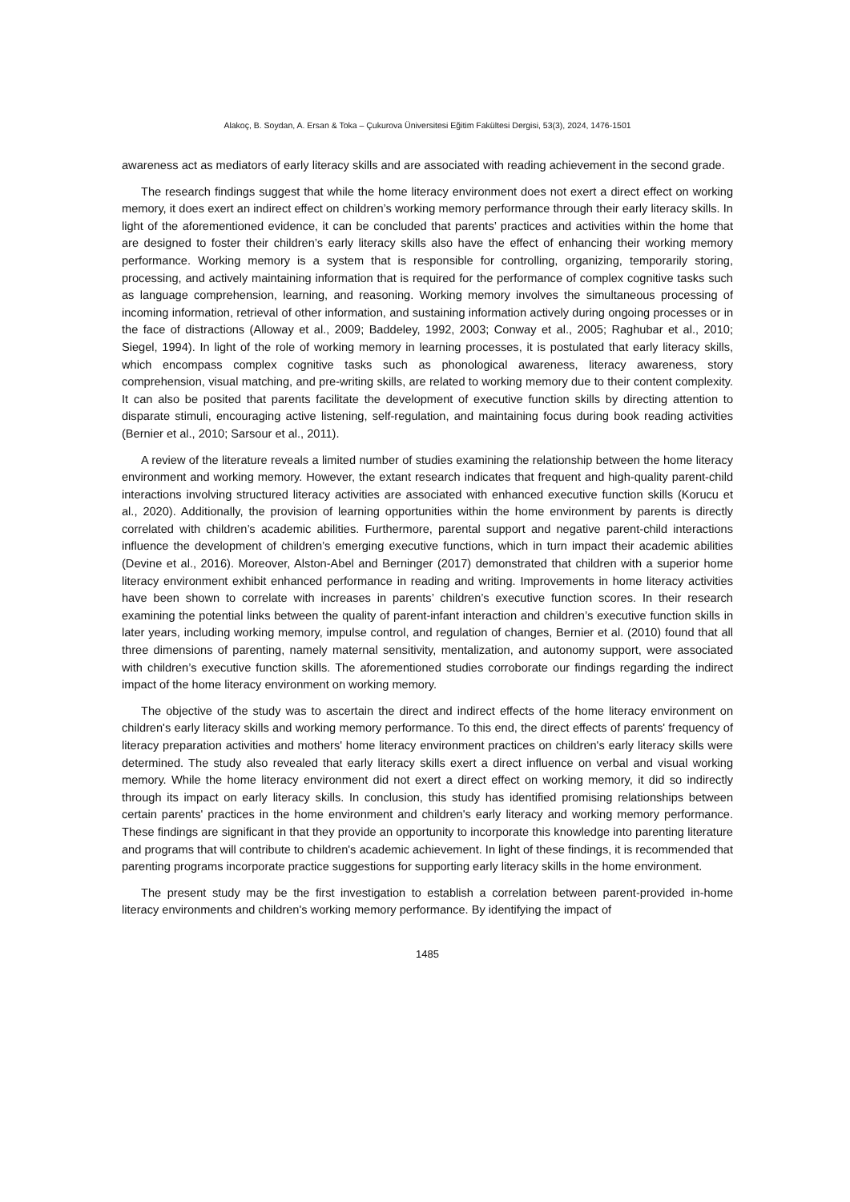Alakoç, B. Soydan, A. Ersan & Toka – Çukurova Üniversitesi Eğitim Fakültesi Dergisi, 53(3), 2024, 1476-1501
awareness act as mediators of early literacy skills and are associated with reading achievement in the second grade.
The research findings suggest that while the home literacy environment does not exert a direct effect on working memory, it does exert an indirect effect on children’s working memory performance through their early literacy skills. In light of the aforementioned evidence, it can be concluded that parents’ practices and activities within the home that are designed to foster their children’s early literacy skills also have the effect of enhancing their working memory performance. Working memory is a system that is responsible for controlling, organizing, temporarily storing, processing, and actively maintaining information that is required for the performance of complex cognitive tasks such as language comprehension, learning, and reasoning. Working memory involves the simultaneous processing of incoming information, retrieval of other information, and sustaining information actively during ongoing processes or in the face of distractions (Alloway et al., 2009; Baddeley, 1992, 2003; Conway et al., 2005; Raghubar et al., 2010; Siegel, 1994). In light of the role of working memory in learning processes, it is postulated that early literacy skills, which encompass complex cognitive tasks such as phonological awareness, literacy awareness, story comprehension, visual matching, and pre-writing skills, are related to working memory due to their content complexity. It can also be posited that parents facilitate the development of executive function skills by directing attention to disparate stimuli, encouraging active listening, self-regulation, and maintaining focus during book reading activities (Bernier et al., 2010; Sarsour et al., 2011).
A review of the literature reveals a limited number of studies examining the relationship between the home literacy environment and working memory. However, the extant research indicates that frequent and high-quality parent-child interactions involving structured literacy activities are associated with enhanced executive function skills (Korucu et al., 2020). Additionally, the provision of learning opportunities within the home environment by parents is directly correlated with children’s academic abilities. Furthermore, parental support and negative parent-child interactions influence the development of children’s emerging executive functions, which in turn impact their academic abilities (Devine et al., 2016). Moreover, Alston-Abel and Berninger (2017) demonstrated that children with a superior home literacy environment exhibit enhanced performance in reading and writing. Improvements in home literacy activities have been shown to correlate with increases in parents’ children’s executive function scores. In their research examining the potential links between the quality of parent-infant interaction and children’s executive function skills in later years, including working memory, impulse control, and regulation of changes, Bernier et al. (2010) found that all three dimensions of parenting, namely maternal sensitivity, mentalization, and autonomy support, were associated with children’s executive function skills. The aforementioned studies corroborate our findings regarding the indirect impact of the home literacy environment on working memory.
The objective of the study was to ascertain the direct and indirect effects of the home literacy environment on children's early literacy skills and working memory performance. To this end, the direct effects of parents' frequency of literacy preparation activities and mothers' home literacy environment practices on children's early literacy skills were determined. The study also revealed that early literacy skills exert a direct influence on verbal and visual working memory. While the home literacy environment did not exert a direct effect on working memory, it did so indirectly through its impact on early literacy skills. In conclusion, this study has identified promising relationships between certain parents' practices in the home environment and children's early literacy and working memory performance. These findings are significant in that they provide an opportunity to incorporate this knowledge into parenting literature and programs that will contribute to children's academic achievement. In light of these findings, it is recommended that parenting programs incorporate practice suggestions for supporting early literacy skills in the home environment.
The present study may be the first investigation to establish a correlation between parent-provided in-home literacy environments and children's working memory performance. By identifying the impact of
1485